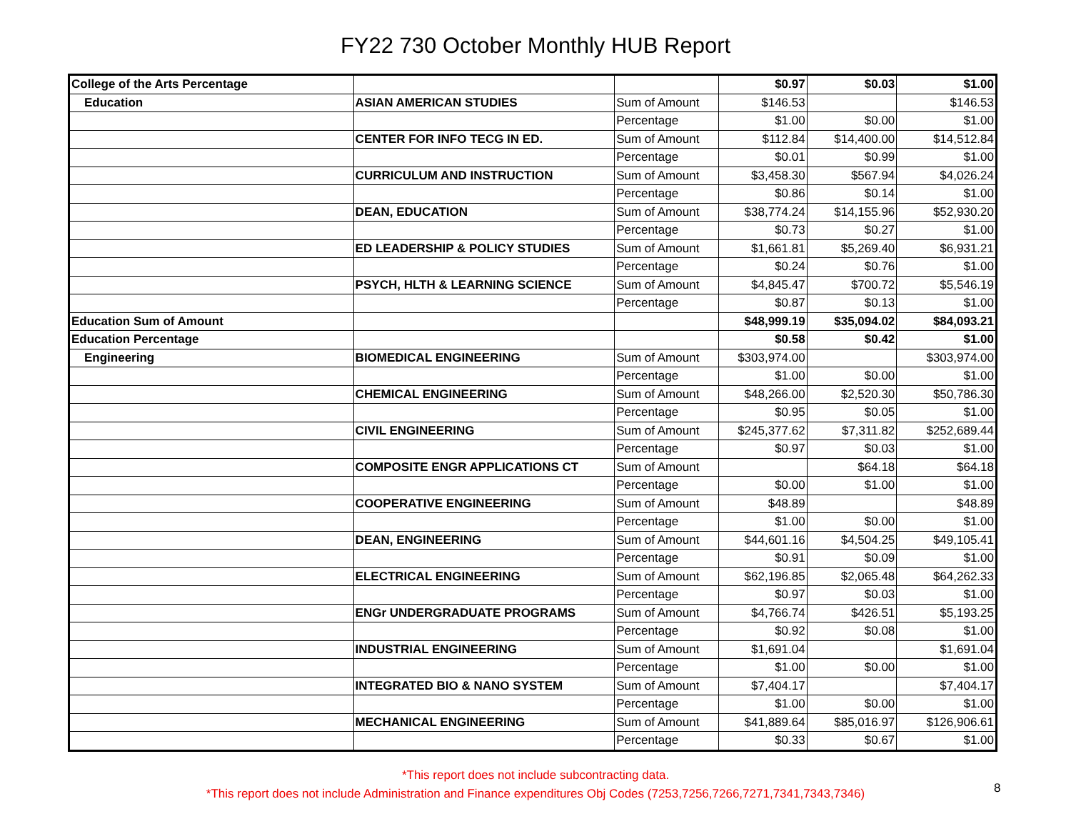FY22 730 October Monthly HUB Report
| College of the Arts Percentage | | | $0.97 | $0.03 | $1.00 |
| Education | ASIAN AMERICAN STUDIES | Sum of Amount | $146.53 | | $146.53 |
| | | Percentage | $1.00 | $0.00 | $1.00 |
| | CENTER FOR INFO TECG IN ED. | Sum of Amount | $112.84 | $14,400.00 | $14,512.84 |
| | | Percentage | $0.01 | $0.99 | $1.00 |
| | CURRICULUM AND INSTRUCTION | Sum of Amount | $3,458.30 | $567.94 | $4,026.24 |
| | | Percentage | $0.86 | $0.14 | $1.00 |
| | DEAN, EDUCATION | Sum of Amount | $38,774.24 | $14,155.96 | $52,930.20 |
| | | Percentage | $0.73 | $0.27 | $1.00 |
| | ED LEADERSHIP & POLICY STUDIES | Sum of Amount | $1,661.81 | $5,269.40 | $6,931.21 |
| | | Percentage | $0.24 | $0.76 | $1.00 |
| | PSYCH, HLTH & LEARNING SCIENCE | Sum of Amount | $4,845.47 | $700.72 | $5,546.19 |
| | | Percentage | $0.87 | $0.13 | $1.00 |
| Education Sum of Amount | | | $48,999.19 | $35,094.02 | $84,093.21 |
| Education Percentage | | | $0.58 | $0.42 | $1.00 |
| Engineering | BIOMEDICAL ENGINEERING | Sum of Amount | $303,974.00 | | $303,974.00 |
| | | Percentage | $1.00 | $0.00 | $1.00 |
| | CHEMICAL ENGINEERING | Sum of Amount | $48,266.00 | $2,520.30 | $50,786.30 |
| | | Percentage | $0.95 | $0.05 | $1.00 |
| | CIVIL ENGINEERING | Sum of Amount | $245,377.62 | $7,311.82 | $252,689.44 |
| | | Percentage | $0.97 | $0.03 | $1.00 |
| | COMPOSITE ENGR APPLICATIONS CT | Sum of Amount | | $64.18 | $64.18 |
| | | Percentage | $0.00 | $1.00 | $1.00 |
| | COOPERATIVE ENGINEERING | Sum of Amount | $48.89 | | $48.89 |
| | | Percentage | $1.00 | $0.00 | $1.00 |
| | DEAN, ENGINEERING | Sum of Amount | $44,601.16 | $4,504.25 | $49,105.41 |
| | | Percentage | $0.91 | $0.09 | $1.00 |
| | ELECTRICAL ENGINEERING | Sum of Amount | $62,196.85 | $2,065.48 | $64,262.33 |
| | | Percentage | $0.97 | $0.03 | $1.00 |
| | ENGr UNDERGRADUATE PROGRAMS | Sum of Amount | $4,766.74 | $426.51 | $5,193.25 |
| | | Percentage | $0.92 | $0.08 | $1.00 |
| | INDUSTRIAL ENGINEERING | Sum of Amount | $1,691.04 | | $1,691.04 |
| | | Percentage | $1.00 | $0.00 | $1.00 |
| | INTEGRATED BIO & NANO SYSTEM | Sum of Amount | $7,404.17 | | $7,404.17 |
| | | Percentage | $1.00 | $0.00 | $1.00 |
| | MECHANICAL ENGINEERING | Sum of Amount | $41,889.64 | $85,016.97 | $126,906.61 |
| | | Percentage | $0.33 | $0.67 | $1.00 |
*This report does not include subcontracting data.
*This report does not include Administration and Finance expenditures Obj Codes (7253,7256,7266,7271,7341,7343,7346)
8